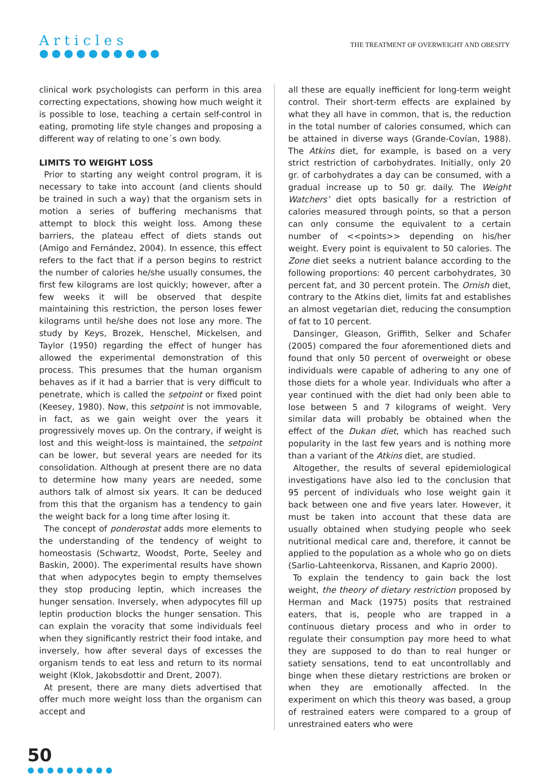Articles
●●●●●●●●●●
THE TREATMENT OF OVERWEIGHT AND OBESITY
clinical work psychologists can perform in this area correcting expectations, showing how much weight it is possible to lose, teaching a certain self-control in eating, promoting life style changes and proposing a different way of relating to one´s own body.
LIMITS TO WEIGHT LOSS
Prior to starting any weight control program, it is necessary to take into account (and clients should be trained in such a way) that the organism sets in motion a series of buffering mechanisms that attempt to block this weight loss. Among these barriers, the plateau effect of diets stands out (Amigo and Fernández, 2004). In essence, this effect refers to the fact that if a person begins to restrict the number of calories he/she usually consumes, the first few kilograms are lost quickly; however, after a few weeks it will be observed that despite maintaining this restriction, the person loses fewer kilograms until he/she does not lose any more. The study by Keys, Brozek, Henschel, Mickelsen, and Taylor (1950) regarding the effect of hunger has allowed the experimental demonstration of this process. This presumes that the human organism behaves as if it had a barrier that is very difficult to penetrate, which is called the setpoint or fixed point (Keesey, 1980). Now, this setpoint is not immovable, in fact, as we gain weight over the years it progressively moves up. On the contrary, if weight is lost and this weight-loss is maintained, the setpoint can be lower, but several years are needed for its consolidation. Although at present there are no data to determine how many years are needed, some authors talk of almost six years. It can be deduced from this that the organism has a tendency to gain the weight back for a long time after losing it.
The concept of ponderostat adds more elements to the understanding of the tendency of weight to homeostasis (Schwartz, Woodst, Porte, Seeley and Baskin, 2000). The experimental results have shown that when adypocytes begin to empty themselves they stop producing leptin, which increases the hunger sensation. Inversely, when adypocytes fill up leptin production blocks the hunger sensation. This can explain the voracity that some individuals feel when they significantly restrict their food intake, and inversely, how after several days of excesses the organism tends to eat less and return to its normal weight (Klok, Jakobsdottir and Drent, 2007).
At present, there are many diets advertised that offer much more weight loss than the organism can accept and
all these are equally inefficient for long-term weight control. Their short-term effects are explained by what they all have in common, that is, the reduction in the total number of calories consumed, which can be attained in diverse ways (Grande-Covían, 1988). The Atkins diet, for example, is based on a very strict restriction of carbohydrates. Initially, only 20 gr. of carbohydrates a day can be consumed, with a gradual increase up to 50 gr. daily. The Weight Watchers’ diet opts basically for a restriction of calories measured through points, so that a person can only consume the equivalent to a certain number of <<points>> depending on his/her weight. Every point is equivalent to 50 calories. The Zone diet seeks a nutrient balance according to the following proportions: 40 percent carbohydrates, 30 percent fat, and 30 percent protein. The Ornish diet, contrary to the Atkins diet, limits fat and establishes an almost vegetarian diet, reducing the consumption of fat to 10 percent.
Dansinger, Gleason, Griffith, Selker and Schafer (2005) compared the four aforementioned diets and found that only 50 percent of overweight or obese individuals were capable of adhering to any one of those diets for a whole year. Individuals who after a year continued with the diet had only been able to lose between 5 and 7 kilograms of weight. Very similar data will probably be obtained when the effect of the Dukan diet, which has reached such popularity in the last few years and is nothing more than a variant of the Atkins diet, are studied.
Altogether, the results of several epidemiological investigations have also led to the conclusion that 95 percent of individuals who lose weight gain it back between one and five years later. However, it must be taken into account that these data are usually obtained when studying people who seek nutritional medical care and, therefore, it cannot be applied to the population as a whole who go on diets (Sarlio-Lahteenkorva, Rissanen, and Kaprio 2000).
To explain the tendency to gain back the lost weight, the theory of dietary restriction proposed by Herman and Mack (1975) posits that restrained eaters, that is, people who are trapped in a continuous dietary process and who in order to regulate their consumption pay more heed to what they are supposed to do than to real hunger or satiety sensations, tend to eat uncontrollably and binge when these dietary restrictions are broken or when they are emotionally affected. In the experiment on which this theory was based, a group of restrained eaters were compared to a group of unrestrained eaters who were
50
●●●●●●●●●